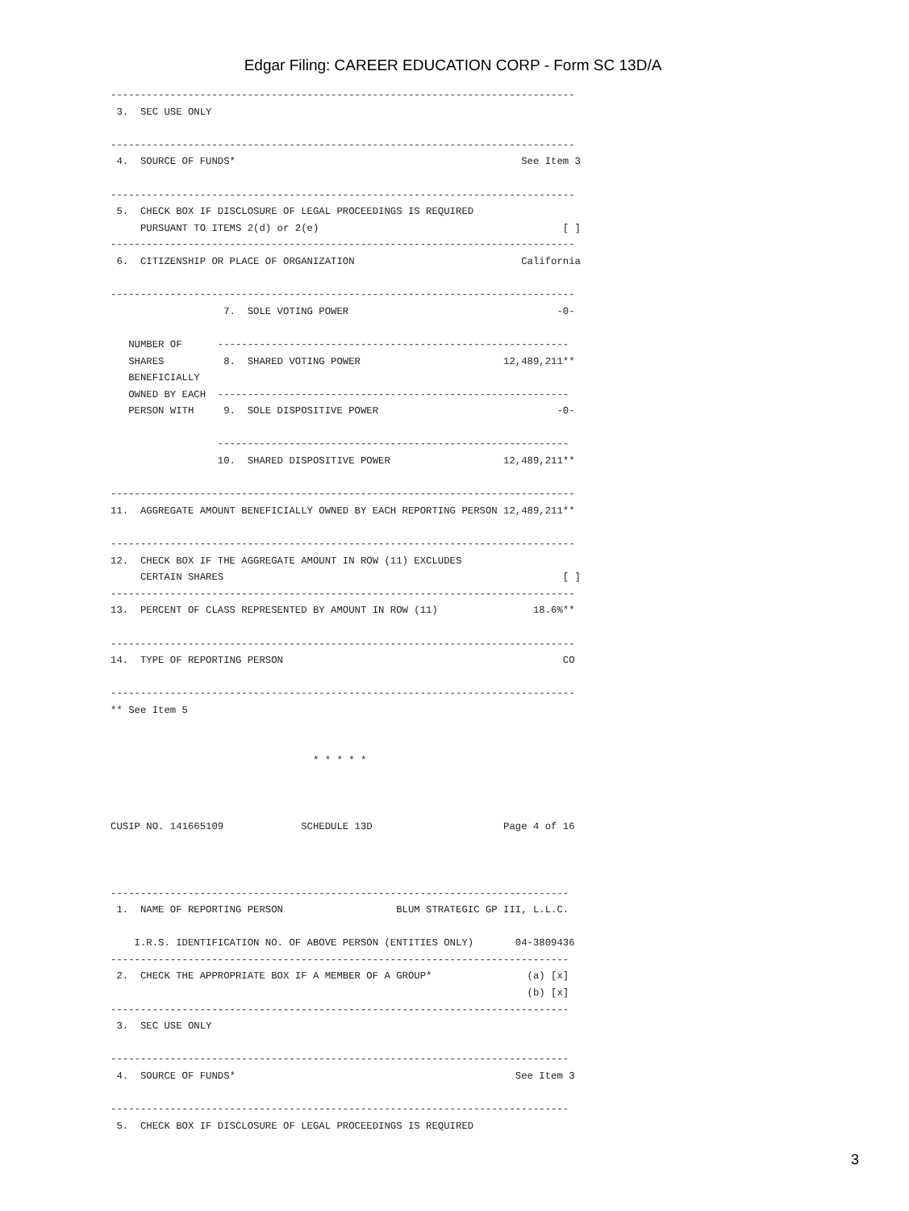Edgar Filing: CAREER EDUCATION CORP - Form SC 13D/A
------------------------------------------------------------------------------
 3.  SEC USE ONLY

------------------------------------------------------------------------------
 4.  SOURCE OF FUNDS*                                                See Item 3

------------------------------------------------------------------------------
 5.  CHECK BOX IF DISCLOSURE OF LEGAL PROCEEDINGS IS REQUIRED
     PURSUANT TO ITEMS 2(d) or 2(e)                                         [ ]
------------------------------------------------------------------------------
 6.  CITIZENSHIP OR PLACE OF ORGANIZATION                            California

------------------------------------------------------------------------------
                   7.  SOLE VOTING POWER                                   -0-

   NUMBER OF      -----------------------------------------------------------
   SHARES          8.  SHARED VOTING POWER                        12,489,211**
   BENEFICIALLY
   OWNED BY EACH  -----------------------------------------------------------
   PERSON WITH     9.  SOLE DISPOSITIVE POWER                              -0-

                  -----------------------------------------------------------
                  10.  SHARED DISPOSITIVE POWER                   12,489,211**

------------------------------------------------------------------------------
11.  AGGREGATE AMOUNT BENEFICIALLY OWNED BY EACH REPORTING PERSON 12,489,211**

------------------------------------------------------------------------------
12.  CHECK BOX IF THE AGGREGATE AMOUNT IN ROW (11) EXCLUDES
     CERTAIN SHARES                                                         [ ]
------------------------------------------------------------------------------
13.  PERCENT OF CLASS REPRESENTED BY AMOUNT IN ROW (11)                18.6%**

------------------------------------------------------------------------------
14.  TYPE OF REPORTING PERSON                                               CO

------------------------------------------------------------------------------
** See Item 5


                                  * * * * *



CUSIP NO. 141665109             SCHEDULE 13D                      Page 4 of 16



-----------------------------------------------------------------------------
 1.  NAME OF REPORTING PERSON                   BLUM STRATEGIC GP III, L.L.C.

    I.R.S. IDENTIFICATION NO. OF ABOVE PERSON (ENTITIES ONLY)       04-3809436
-----------------------------------------------------------------------------
 2.  CHECK THE APPROPRIATE BOX IF A MEMBER OF A GROUP*                (a) [x]
                                                                      (b) [x]
-----------------------------------------------------------------------------
 3.  SEC USE ONLY

-----------------------------------------------------------------------------
 4.  SOURCE OF FUNDS*                                               See Item 3

-----------------------------------------------------------------------------
 5.  CHECK BOX IF DISCLOSURE OF LEGAL PROCEEDINGS IS REQUIRED
3